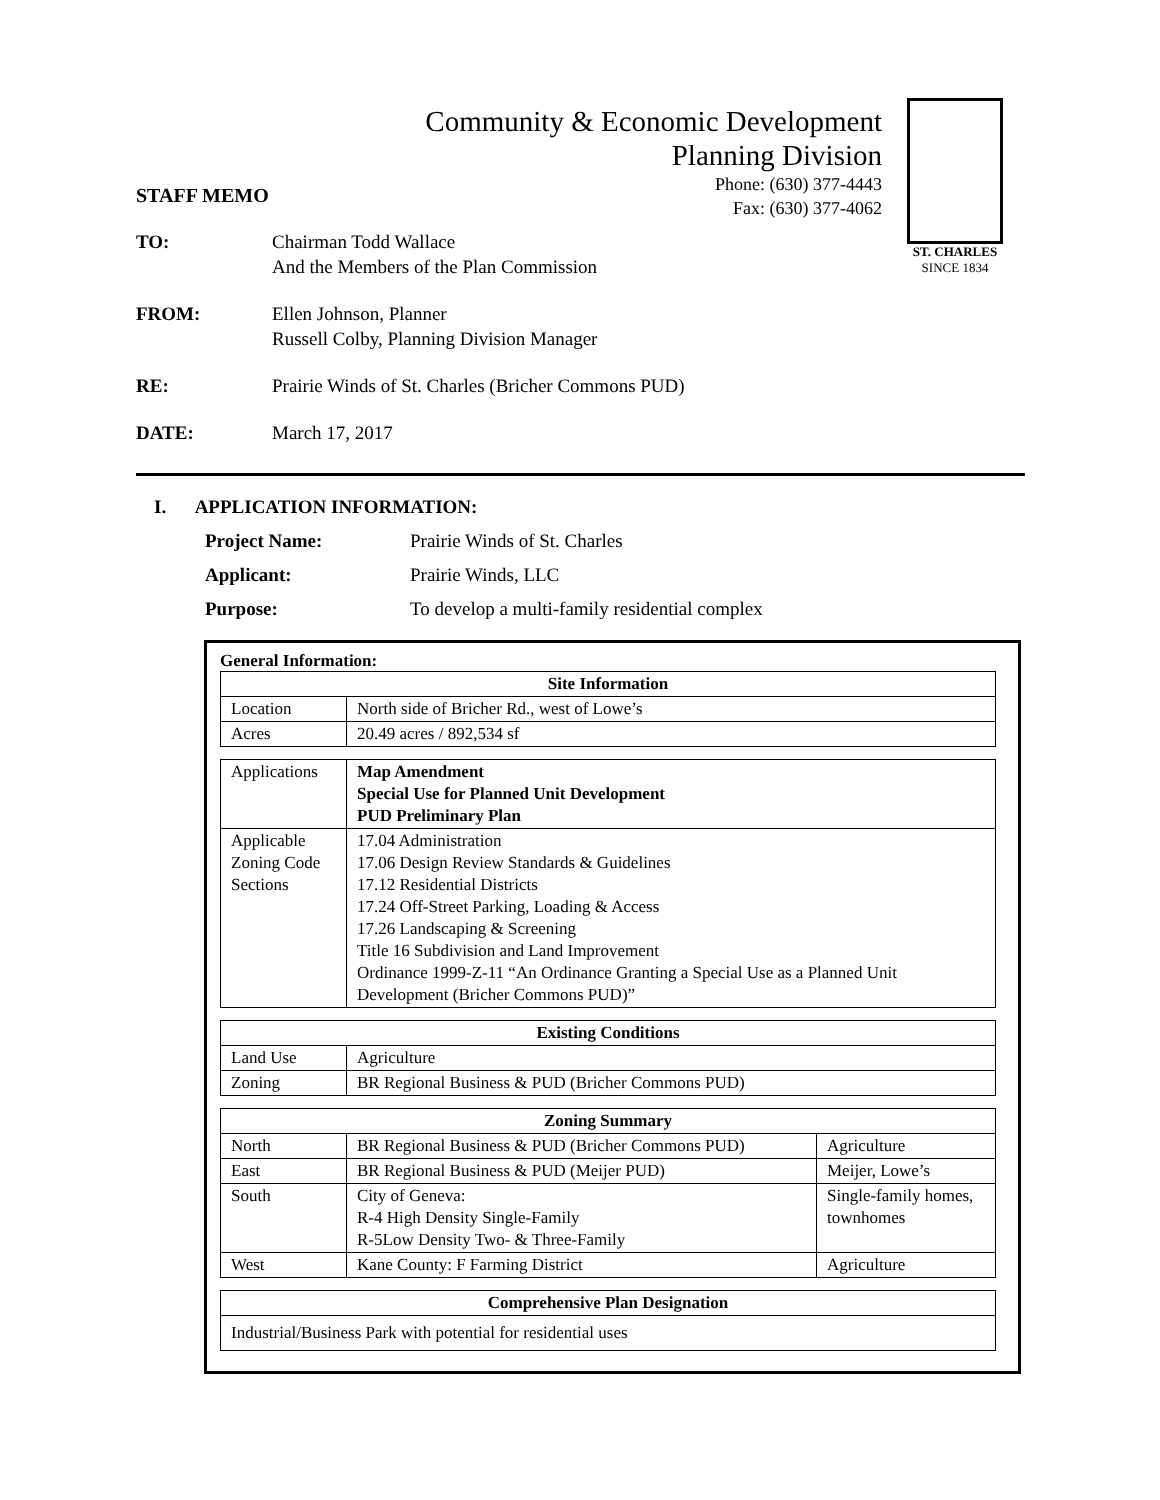Community & Economic Development
Planning Division
Phone: (630) 377-4443
Fax: (630) 377-4062
ST. CHARLES
SINCE 1834
STAFF MEMO
TO: Chairman Todd Wallace
And the Members of the Plan Commission
FROM: Ellen Johnson, Planner
Russell Colby, Planning Division Manager
RE: Prairie Winds of St. Charles (Bricher Commons PUD)
DATE: March 17, 2017
I. APPLICATION INFORMATION:
Project Name: Prairie Winds of St. Charles
Applicant: Prairie Winds, LLC
Purpose: To develop a multi-family residential complex
General Information:
| Site Information | |
| --- | --- |
| Location | North side of Bricher Rd., west of Lowe’s |
| Acres | 20.49 acres / 892,534 sf |
| Applications | Map Amendment Special Use for Planned Unit Development PUD Preliminary Plan |
| Applicable Zoning Code Sections | 17.04 Administration 17.06 Design Review Standards & Guidelines 17.12 Residential Districts 17.24 Off-Street Parking, Loading & Access 17.26 Landscaping & Screening Title 16 Subdivision and Land Improvement Ordinance 1999-Z-11 “An Ordinance Granting a Special Use as a Planned Unit Development (Bricher Commons PUD)” |
| Existing Conditions | |
| --- | --- |
| Land Use | Agriculture |
| Zoning | BR Regional Business & PUD (Bricher Commons PUD) |
| Zoning Summary | | |
| --- | --- | --- |
| North | BR Regional Business & PUD (Bricher Commons PUD) | Agriculture |
| East | BR Regional Business & PUD (Meijer PUD) | Meijer, Lowe’s |
| South | City of Geneva: R-4 High Density Single-Family R-5Low Density Two- & Three-Family | Single-family homes, townhomes |
| West | Kane County: F Farming District | Agriculture |
| Comprehensive Plan Designation |
| --- |
| Industrial/Business Park with potential for residential uses |